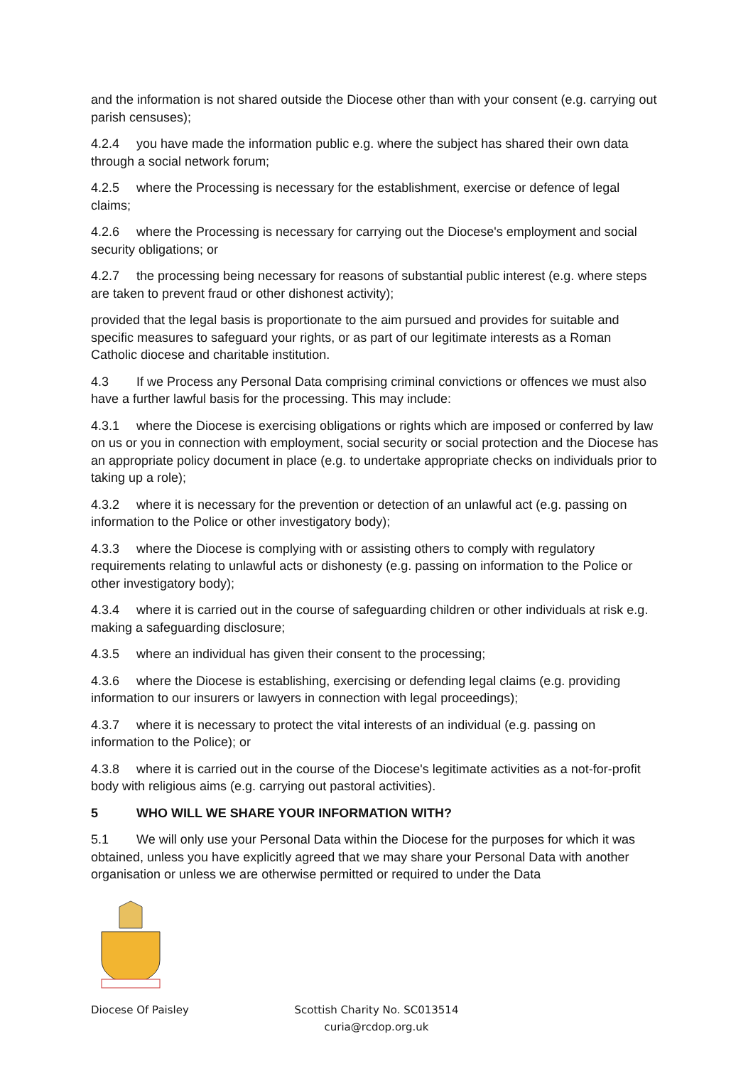and the information is not shared outside the Diocese other than with your consent (e.g. carrying out parish censuses);
4.2.4 you have made the information public e.g. where the subject has shared their own data through a social network forum;
4.2.5 where the Processing is necessary for the establishment, exercise or defence of legal claims;
4.2.6 where the Processing is necessary for carrying out the Diocese's employment and social security obligations; or
4.2.7 the processing being necessary for reasons of substantial public interest (e.g. where steps are taken to prevent fraud or other dishonest activity);
provided that the legal basis is proportionate to the aim pursued and provides for suitable and specific measures to safeguard your rights, or as part of our legitimate interests as a Roman Catholic diocese and charitable institution.
4.3 If we Process any Personal Data comprising criminal convictions or offences we must also have a further lawful basis for the processing. This may include:
4.3.1 where the Diocese is exercising obligations or rights which are imposed or conferred by law on us or you in connection with employment, social security or social protection and the Diocese has an appropriate policy document in place (e.g. to undertake appropriate checks on individuals prior to taking up a role);
4.3.2 where it is necessary for the prevention or detection of an unlawful act (e.g. passing on information to the Police or other investigatory body);
4.3.3 where the Diocese is complying with or assisting others to comply with regulatory requirements relating to unlawful acts or dishonesty (e.g. passing on information to the Police or other investigatory body);
4.3.4 where it is carried out in the course of safeguarding children or other individuals at risk e.g. making a safeguarding disclosure;
4.3.5 where an individual has given their consent to the processing;
4.3.6 where the Diocese is establishing, exercising or defending legal claims (e.g. providing information to our insurers or lawyers in connection with legal proceedings);
4.3.7 where it is necessary to protect the vital interests of an individual (e.g. passing on information to the Police); or
4.3.8 where it is carried out in the course of the Diocese's legitimate activities as a not-for-profit body with religious aims (e.g. carrying out pastoral activities).
5 WHO WILL WE SHARE YOUR INFORMATION WITH?
5.1 We will only use your Personal Data within the Diocese for the purposes for which it was obtained, unless you have explicitly agreed that we may share your Personal Data with another organisation or unless we are otherwise permitted or required to under the Data
Diocese Of Paisley Scottish Charity No. SC013514
curia@rcdop.org.uk